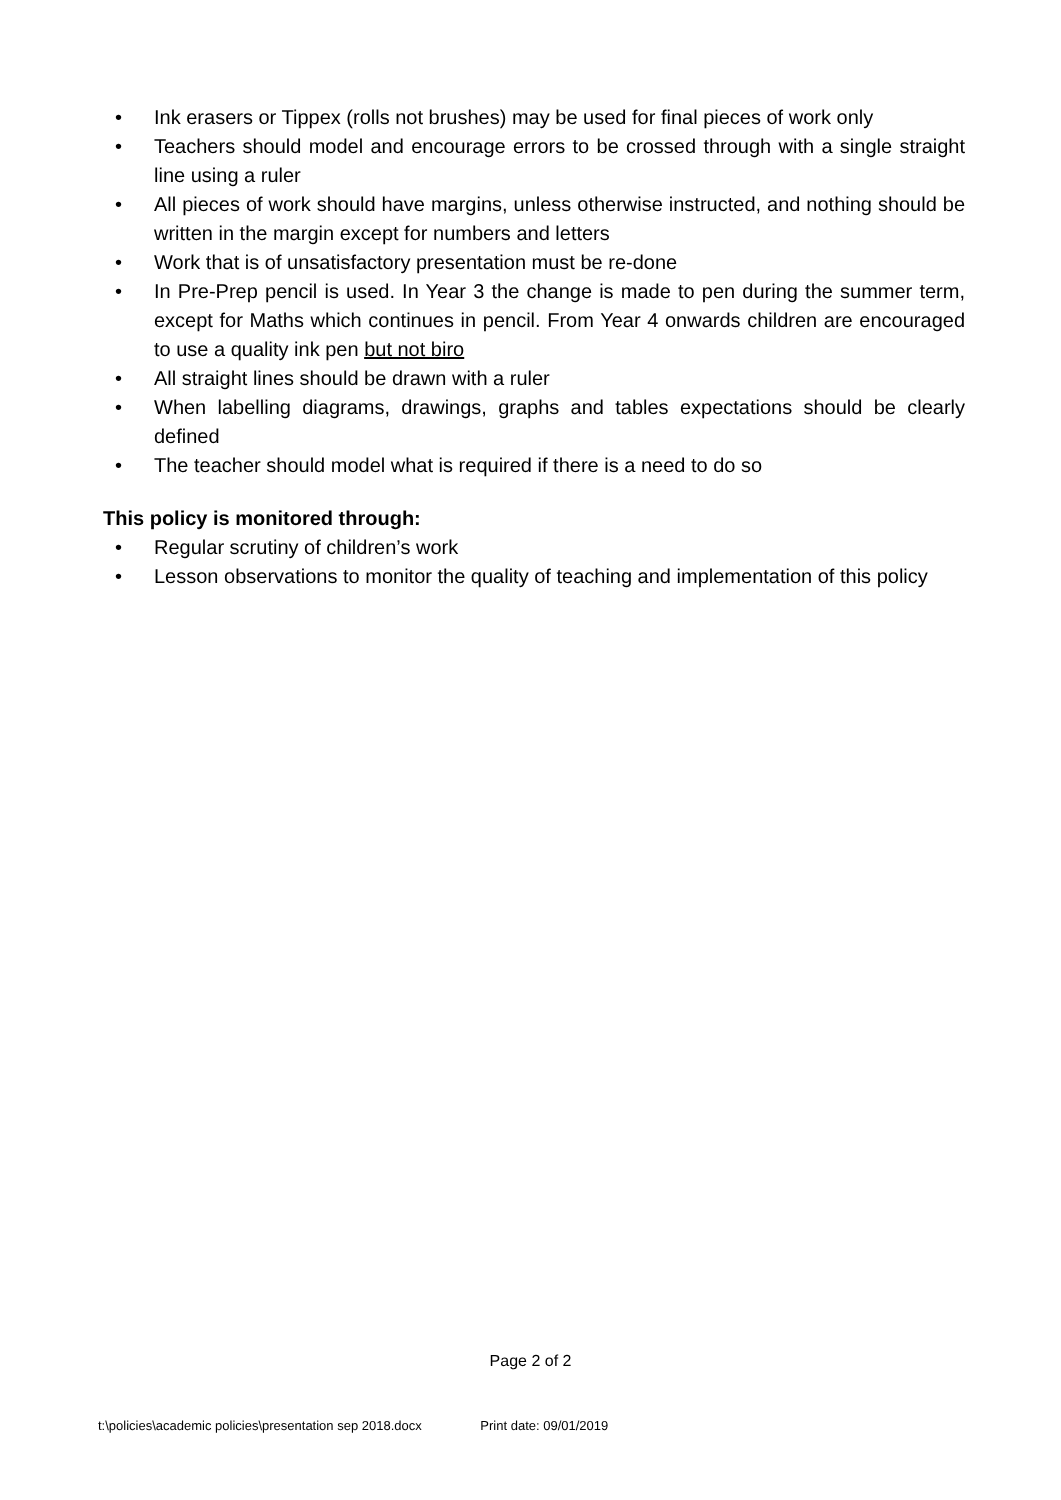• Ink erasers or Tippex (rolls not brushes) may be used for final pieces of work only
• Teachers should model and encourage errors to be crossed through with a single straight line using a ruler
• All pieces of work should have margins, unless otherwise instructed, and nothing should be written in the margin except for numbers and letters
• Work that is of unsatisfactory presentation must be re-done
• In Pre-Prep pencil is used. In Year 3 the change is made to pen during the summer term, except for Maths which continues in pencil. From Year 4 onwards children are encouraged to use a quality ink pen but not biro
• All straight lines should be drawn with a ruler
• When labelling diagrams, drawings, graphs and tables expectations should be clearly defined
• The teacher should model what is required if there is a need to do so
This policy is monitored through:
• Regular scrutiny of children’s work
• Lesson observations to monitor the quality of teaching and implementation of this policy
Page 2 of 2
t:\policies\academic policies\presentation sep 2018.docx Print date: 09/01/2019